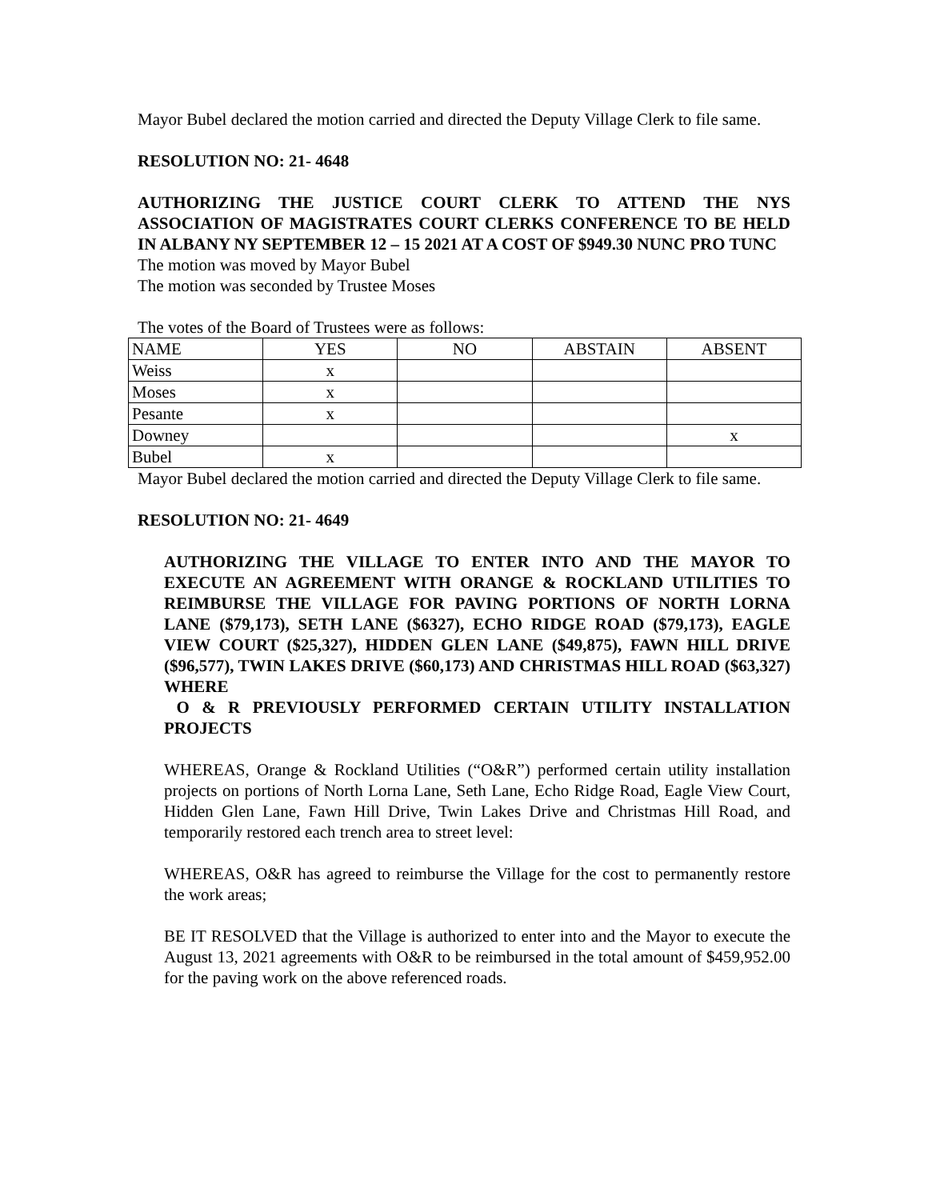Mayor Bubel declared the motion carried and directed the Deputy Village Clerk to file same.
RESOLUTION NO: 21- 4648
AUTHORIZING THE JUSTICE COURT CLERK TO ATTEND THE NYS ASSOCIATION OF MAGISTRATES COURT CLERKS CONFERENCE TO BE HELD IN ALBANY NY SEPTEMBER 12 – 15 2021 AT A COST OF $949.30 NUNC PRO TUNC
The motion was moved by Mayor Bubel
The motion was seconded by Trustee Moses
The votes of the Board of Trustees were as follows:
| NAME | YES | NO | ABSTAIN | ABSENT |
| Weiss | x | | | |
| Moses | x | | | |
| Pesante | x | | | |
| Downey | | | | x |
| Bubel | x | | | |
Mayor Bubel declared the motion carried and directed the Deputy Village Clerk to file same.
RESOLUTION NO: 21- 4649
AUTHORIZING THE VILLAGE TO ENTER INTO AND THE MAYOR TO EXECUTE AN AGREEMENT WITH ORANGE & ROCKLAND UTILITIES TO REIMBURSE THE VILLAGE FOR PAVING PORTIONS OF NORTH LORNA LANE ($79,173), SETH LANE ($6327), ECHO RIDGE ROAD ($79,173), EAGLE VIEW COURT ($25,327), HIDDEN GLEN LANE ($49,875), FAWN HILL DRIVE ($96,577), TWIN LAKES DRIVE ($60,173) AND CHRISTMAS HILL ROAD ($63,327) WHERE
O & R PREVIOUSLY PERFORMED CERTAIN UTILITY INSTALLATION PROJECTS
WHEREAS, Orange & Rockland Utilities (“O&R”) performed certain utility installation projects on portions of North Lorna Lane, Seth Lane, Echo Ridge Road, Eagle View Court, Hidden Glen Lane, Fawn Hill Drive, Twin Lakes Drive and Christmas Hill Road, and temporarily restored each trench area to street level:
WHEREAS, O&R has agreed to reimburse the Village for the cost to permanently restore the work areas;
BE IT RESOLVED that the Village is authorized to enter into and the Mayor to execute the August 13, 2021 agreements with O&R to be reimbursed in the total amount of $459,952.00 for the paving work on the above referenced roads.